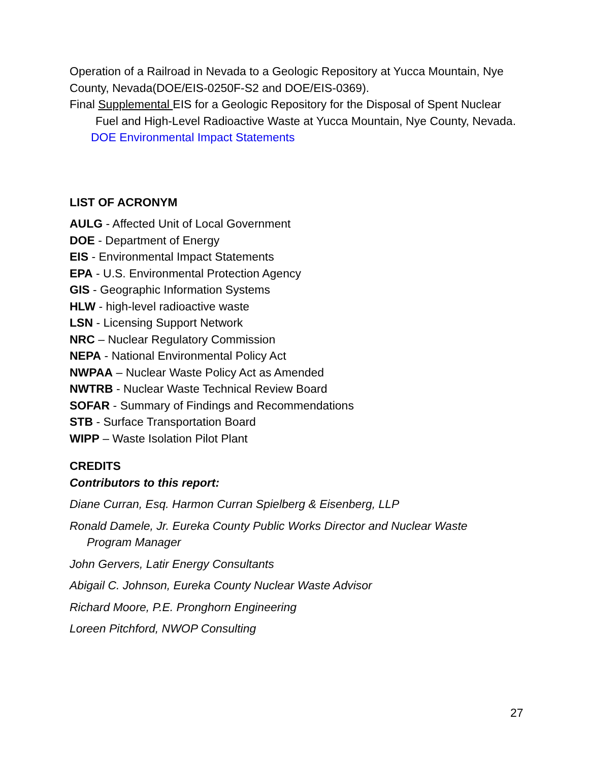Operation of a Railroad in Nevada to a Geologic Repository at Yucca Mountain, Nye County, Nevada(DOE/EIS-0250F-S2 and DOE/EIS-0369).
Final Supplemental EIS for a Geologic Repository for the Disposal of Spent Nuclear
Fuel and High-Level Radioactive Waste at Yucca Mountain, Nye County, Nevada.
DOE Environmental Impact Statements
LIST OF ACRONYM
AULG - Affected Unit of Local Government
DOE - Department of Energy
EIS - Environmental Impact Statements
EPA - U.S. Environmental Protection Agency
GIS - Geographic Information Systems
HLW - high-level radioactive waste
LSN - Licensing Support Network
NRC – Nuclear Regulatory Commission
NEPA - National Environmental Policy Act
NWPAA – Nuclear Waste Policy Act as Amended
NWTRB - Nuclear Waste Technical Review Board
SOFAR - Summary of Findings and Recommendations
STB - Surface Transportation Board
WIPP – Waste Isolation Pilot Plant
CREDITS
Contributors to this report:
Diane Curran, Esq. Harmon Curran Spielberg & Eisenberg, LLP
Ronald Damele, Jr. Eureka County Public Works Director and Nuclear Waste
Program Manager
John Gervers, Latir Energy Consultants
Abigail C. Johnson, Eureka County Nuclear Waste Advisor
Richard Moore, P.E. Pronghorn Engineering
Loreen Pitchford, NWOP Consulting
27